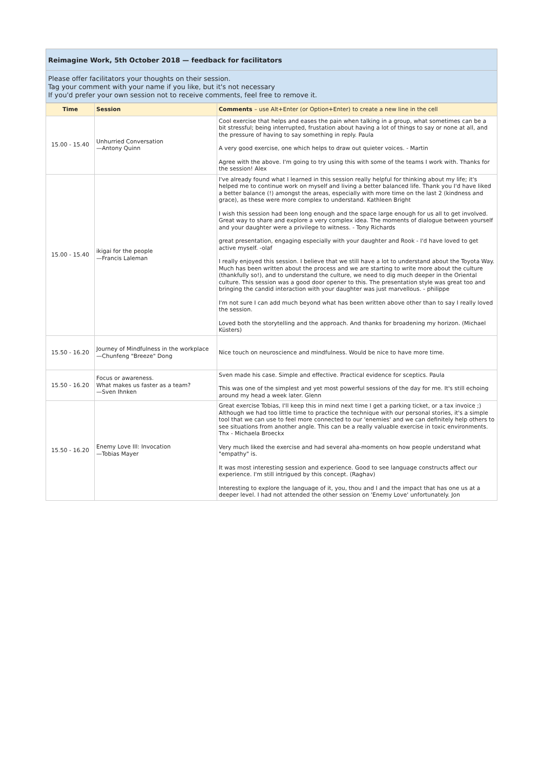Reimagine Work, 5th October 2018 — feedback for facilitators
Please offer facilitators your thoughts on their session.
Tag your comment with your name if you like, but it's not necessary
If you'd prefer your own session not to receive comments, feel free to remove it.
| Time | Session | Comments – use Alt+Enter (or Option+Enter) to create a new line in the cell |
| --- | --- | --- |
| 15.00 - 15.40 | Unhurried Conversation —Antony Quinn | Cool exercise that helps and eases the pain when talking in a group, what sometimes can be a bit stressful; being interrupted, frustation about having a lot of things to say or none at all, and the pressure of having to say something in reply. Paula A very good exercise, one which helps to draw out quieter voices. - Martin Agree with the above. I'm going to try using this with some of the teams I work with. Thanks for the session! Alex |
| 15.00 - 15.40 | ikigai for the people —Francis Laleman | I've already found what I learned in this session really helpful for thinking about my life; it's helped me to continue work on myself and living a better balanced life. Thank you I'd have liked a better balance (!) amongst the areas, especially with more time on the last 2 (kindness and grace), as these were more complex to understand. Kathleen Bright I wish this session had been long enough and the space large enough for us all to get involved. Great way to share and explore a very complex idea. The moments of dialogue between yourself and your daughter were a privilege to witness. - Tony Richards great presentation, engaging especially with your daughter and Rook - I'd have loved to get active myself. -olaf I really enjoyed this session. I believe that we still have a lot to understand about the Toyota Way. Much has been written about the process and we are starting to write more about the culture (thankfully so!), and to understand the culture, we need to dig much deeper in the Oriental culture. This session was a good door opener to this. The presentation style was great too and bringing the candid interaction with your daughter was just marvellous. - philippe I'm not sure I can add much beyond what has been written above other than to say I really loved the session. Loved both the storytelling and the approach. And thanks for broadening my horizon. (Michael Küsters) |
| 15.50 - 16.20 | Journey of Mindfulness in the workplace —Chunfeng "Breeze" Dong | Nice touch on neuroscience and mindfulness. Would be nice to have more time. |
| 15.50 - 16.20 | Focus or awareness. What makes us faster as a team? —Sven Ihnken | Sven made his case. Simple and effective. Practical evidence for sceptics. Paula This was one of the simplest and yet most powerful sessions of the day for me. It's still echoing around my head a week later. Glenn |
| 15.50 - 16.20 | Enemy Love III: Invocation —Tobias Mayer | Great exercise Tobias, I'll keep this in mind next time I get a parking ticket, or a tax invoice ;) Although we had too little time to practice the technique with our personal stories, it's a simple tool that we can use to feel more connected to our 'enemies' and we can definitely help others to see situations from another angle. This can be a really valuable exercise in toxic environments. Thx - Michaela Broeckx Very much liked the exercise and had several aha-moments on how people understand what "empathy" is. It was most interesting session and experience. Good to see language constructs affect our experience. I'm still intrigued by this concept. (Raghav) Interesting to explore the language of it, you, thou and I and the impact that has one us at a deeper level. I had not attended the other session on 'Enemy Love' unfortunately. Jon |